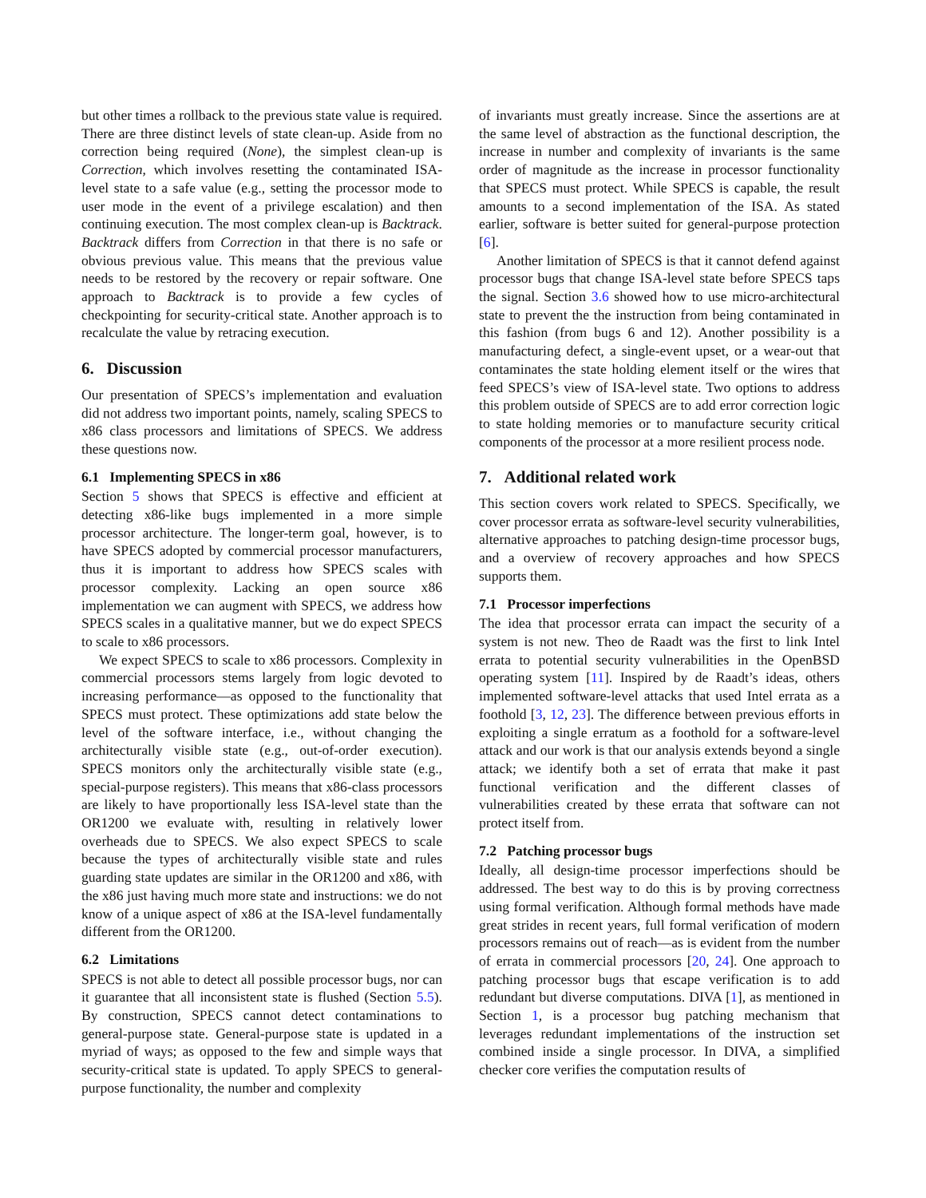but other times a rollback to the previous state value is required. There are three distinct levels of state clean-up. Aside from no correction being required (None), the simplest clean-up is Correction, which involves resetting the contaminated ISA-level state to a safe value (e.g., setting the processor mode to user mode in the event of a privilege escalation) and then continuing execution. The most complex clean-up is Backtrack. Backtrack differs from Correction in that there is no safe or obvious previous value. This means that the previous value needs to be restored by the recovery or repair software. One approach to Backtrack is to provide a few cycles of checkpointing for security-critical state. Another approach is to recalculate the value by retracing execution.
6. Discussion
Our presentation of SPECS’s implementation and evaluation did not address two important points, namely, scaling SPECS to x86 class processors and limitations of SPECS. We address these questions now.
6.1 Implementing SPECS in x86
Section 5 shows that SPECS is effective and efficient at detecting x86-like bugs implemented in a more simple processor architecture. The longer-term goal, however, is to have SPECS adopted by commercial processor manufacturers, thus it is important to address how SPECS scales with processor complexity. Lacking an open source x86 implementation we can augment with SPECS, we address how SPECS scales in a qualitative manner, but we do expect SPECS to scale to x86 processors.
We expect SPECS to scale to x86 processors. Complexity in commercial processors stems largely from logic devoted to increasing performance—as opposed to the functionality that SPECS must protect. These optimizations add state below the level of the software interface, i.e., without changing the architecturally visible state (e.g., out-of-order execution). SPECS monitors only the architecturally visible state (e.g., special-purpose registers). This means that x86-class processors are likely to have proportionally less ISA-level state than the OR1200 we evaluate with, resulting in relatively lower overheads due to SPECS. We also expect SPECS to scale because the types of architecturally visible state and rules guarding state updates are similar in the OR1200 and x86, with the x86 just having much more state and instructions: we do not know of a unique aspect of x86 at the ISA-level fundamentally different from the OR1200.
6.2 Limitations
SPECS is not able to detect all possible processor bugs, nor can it guarantee that all inconsistent state is flushed (Section 5.5). By construction, SPECS cannot detect contaminations to general-purpose state. General-purpose state is updated in a myriad of ways; as opposed to the few and simple ways that security-critical state is updated. To apply SPECS to general-purpose functionality, the number and complexity
of invariants must greatly increase. Since the assertions are at the same level of abstraction as the functional description, the increase in number and complexity of invariants is the same order of magnitude as the increase in processor functionality that SPECS must protect. While SPECS is capable, the result amounts to a second implementation of the ISA. As stated earlier, software is better suited for general-purpose protection [6].
Another limitation of SPECS is that it cannot defend against processor bugs that change ISA-level state before SPECS taps the signal. Section 3.6 showed how to use micro-architectural state to prevent the the instruction from being contaminated in this fashion (from bugs 6 and 12). Another possibility is a manufacturing defect, a single-event upset, or a wear-out that contaminates the state holding element itself or the wires that feed SPECS’s view of ISA-level state. Two options to address this problem outside of SPECS are to add error correction logic to state holding memories or to manufacture security critical components of the processor at a more resilient process node.
7. Additional related work
This section covers work related to SPECS. Specifically, we cover processor errata as software-level security vulnerabilities, alternative approaches to patching design-time processor bugs, and a overview of recovery approaches and how SPECS supports them.
7.1 Processor imperfections
The idea that processor errata can impact the security of a system is not new. Theo de Raadt was the first to link Intel errata to potential security vulnerabilities in the OpenBSD operating system [11]. Inspired by de Raadt’s ideas, others implemented software-level attacks that used Intel errata as a foothold [3, 12, 23]. The difference between previous efforts in exploiting a single erratum as a foothold for a software-level attack and our work is that our analysis extends beyond a single attack; we identify both a set of errata that make it past functional verification and the different classes of vulnerabilities created by these errata that software can not protect itself from.
7.2 Patching processor bugs
Ideally, all design-time processor imperfections should be addressed. The best way to do this is by proving correctness using formal verification. Although formal methods have made great strides in recent years, full formal verification of modern processors remains out of reach—as is evident from the number of errata in commercial processors [20, 24]. One approach to patching processor bugs that escape verification is to add redundant but diverse computations. DIVA [1], as mentioned in Section 1, is a processor bug patching mechanism that leverages redundant implementations of the instruction set combined inside a single processor. In DIVA, a simplified checker core verifies the computation results of